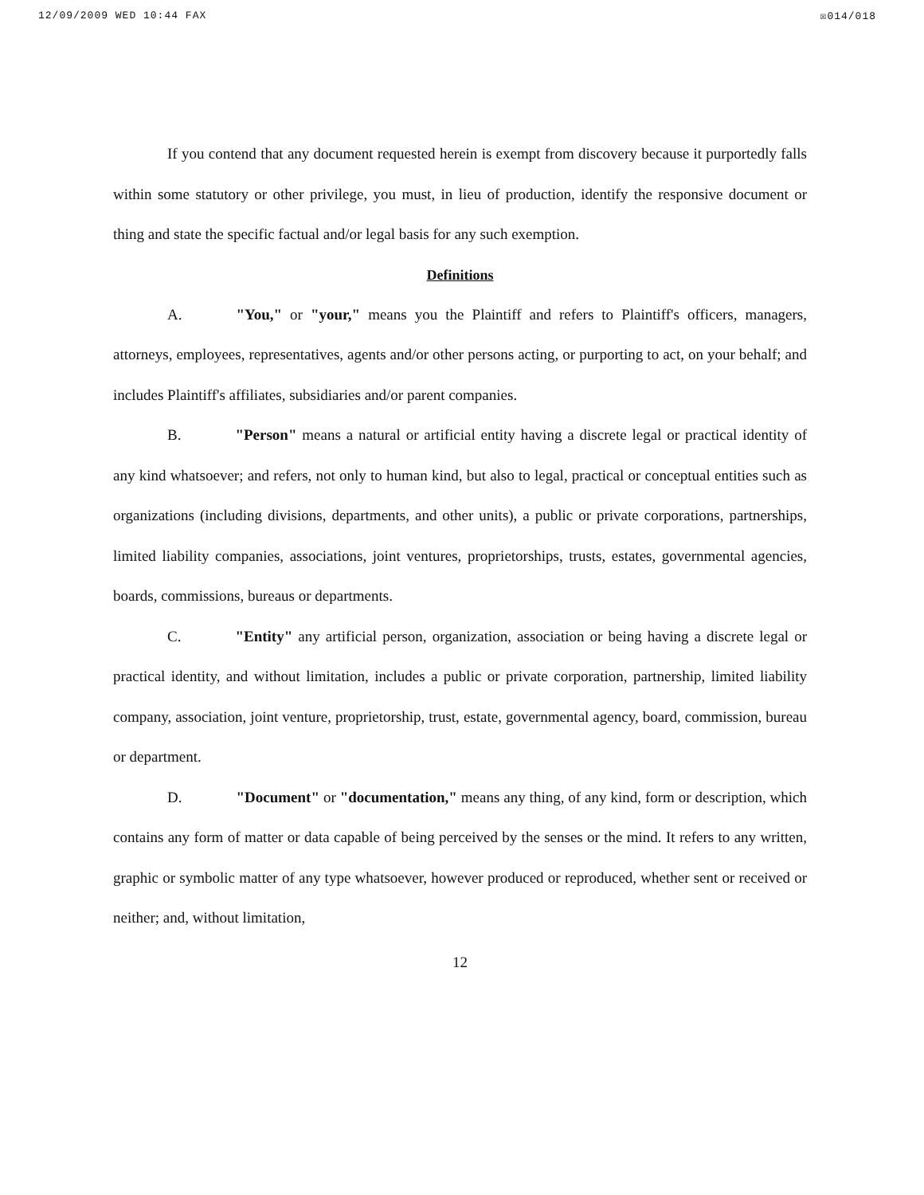12/09/2009 WED 10:44 FAX ☒014/018
If you contend that any document requested herein is exempt from discovery because it purportedly falls within some statutory or other privilege, you must, in lieu of production, identify the responsive document or thing and state the specific factual and/or legal basis for any such exemption.
Definitions
A. "You," or "your," means you the Plaintiff and refers to Plaintiff's officers, managers, attorneys, employees, representatives, agents and/or other persons acting, or purporting to act, on your behalf; and includes Plaintiff's affiliates, subsidiaries and/or parent companies.
B. "Person" means a natural or artificial entity having a discrete legal or practical identity of any kind whatsoever; and refers, not only to human kind, but also to legal, practical or conceptual entities such as organizations (including divisions, departments, and other units), a public or private corporations, partnerships, limited liability companies, associations, joint ventures, proprietorships, trusts, estates, governmental agencies, boards, commissions, bureaus or departments.
C. "Entity" any artificial person, organization, association or being having a discrete legal or practical identity, and without limitation, includes a public or private corporation, partnership, limited liability company, association, joint venture, proprietorship, trust, estate, governmental agency, board, commission, bureau or department.
D. "Document" or "documentation," means any thing, of any kind, form or description, which contains any form of matter or data capable of being perceived by the senses or the mind. It refers to any written, graphic or symbolic matter of any type whatsoever, however produced or reproduced, whether sent or received or neither; and, without limitation,
12